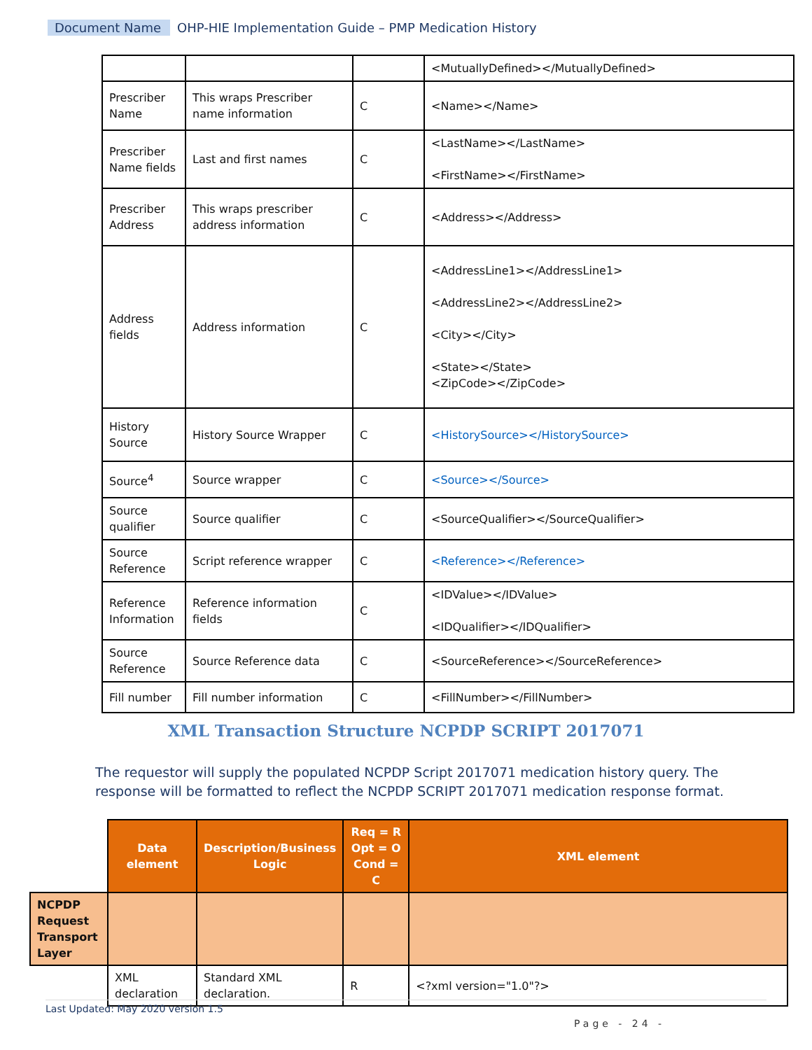Document Name OHP-HIE Implementation Guide – PMP Medication History
| | | | <MutuallyDefined></MutuallyDefined> |
| Prescriber Name | This wraps Prescriber name information | C | <Name></Name> |
| Prescriber Name fields | Last and first names | C | <LastName></LastName> <FirstName></FirstName> |
| Prescriber Address | This wraps prescriber address information | C | <Address></Address> |
| Address fields | Address information | C | <AddressLine1></AddressLine1> <AddressLine2></AddressLine2> <City></City> <State></State> <ZipCode></ZipCode> |
| History Source | History Source Wrapper | C | <HistorySource></HistorySource> |
| Source<sup>4</sup> | Source wrapper | C | <Source></Source> |
| Source qualifier | Source qualifier | C | <SourceQualifier></SourceQualifier> |
| Source Reference | Script reference wrapper | C | <Reference></Reference> |
| Reference Information | Reference information fields | C | <IDValue></IDValue> <IDQualifier></IDQualifier> |
| Source Reference | Source Reference data | C | <SourceReference></SourceReference> |
| Fill number | Fill number information | C | <FillNumber></FillNumber> |
XML Transaction Structure NCPDP SCRIPT 2017071
The requestor will supply the populated NCPDP Script 2017071 medication history query. The response will be formatted to reflect the NCPDP SCRIPT 2017071 medication response format.
| | Data element | Description/Business Logic | Req = R Opt = O Cond = C | XML element |
| NCPDP Request Transport Layer | | | | |
| | XML declaration | Standard XML declaration. | R | <?xml version="1.0"?> |
Last Updated: May 2020 version 1.5
Page - 24 -